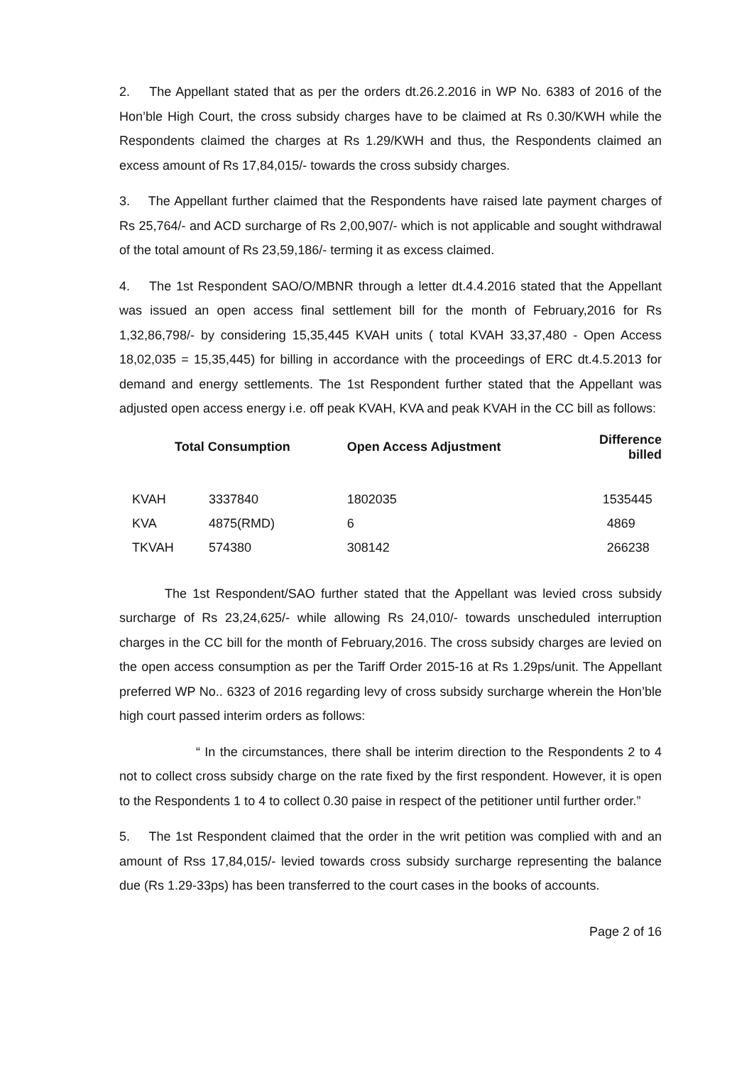2. The Appellant stated that as per the orders dt.26.2.2016 in WP No. 6383 of 2016 of the Hon’ble High Court, the cross subsidy charges have to be claimed at Rs 0.30/KWH while the Respondents claimed the charges at Rs 1.29/KWH and thus, the Respondents claimed an excess amount of Rs 17,84,015/- towards the cross subsidy charges.
3. The Appellant further claimed that the Respondents have raised late payment charges of Rs 25,764/- and ACD surcharge of Rs 2,00,907/- which is not applicable and sought withdrawal of the total amount of Rs 23,59,186/- terming it as excess claimed.
4. The 1st Respondent SAO/O/MBNR through a letter dt.4.4.2016 stated that the Appellant was issued an open access final settlement bill for the month of February,2016 for Rs 1,32,86,798/- by considering 15,35,445 KVAH units ( total KVAH 33,37,480 - Open Access 18,02,035 = 15,35,445) for billing in accordance with the proceedings of ERC dt.4.5.2013 for demand and energy settlements. The 1st Respondent further stated that the Appellant was adjusted open access energy i.e. off peak KVAH, KVA and peak KVAH in the CC bill as follows:
| | Total Consumption | Open Access Adjustment | Difference billed |
| --- | --- | --- | --- |
| KVAH | 3337840 | 1802035 | 1535445 |
| KVA | 4875(RMD) | 6 | 4869 |
| TKVAH | 574380 | 308142 | 266238 |
The 1st Respondent/SAO further stated that the Appellant was levied cross subsidy surcharge of Rs 23,24,625/- while allowing Rs 24,010/- towards unscheduled interruption charges in the CC bill for the month of February,2016. The cross subsidy charges are levied on the open access consumption as per the Tariff Order 2015-16 at Rs 1.29ps/unit. The Appellant preferred WP No.. 6323 of 2016 regarding levy of cross subsidy surcharge wherein the Hon’ble high court passed interim orders as follows:
“ In the circumstances, there shall be interim direction to the Respondents 2 to 4 not to collect cross subsidy charge on the rate fixed by the first respondent. However, it is open to the Respondents 1 to 4 to collect 0.30 paise in respect of the petitioner until further order.”
5. The 1st Respondent claimed that the order in the writ petition was complied with and an amount of Rss 17,84,015/- levied towards cross subsidy surcharge representing the balance due (Rs 1.29-33ps) has been transferred to the court cases in the books of accounts.
Page 2 of 16